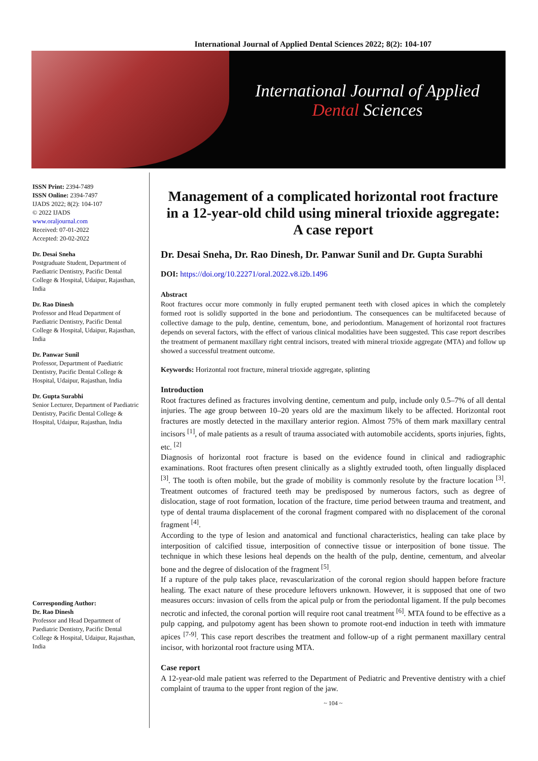International Journal of Applied Dental Sciences 2022; 8(2): 104-107
International Journal of Applied
Dental Sciences
ISSN Print: 2394-7489
ISSN Online: 2394-7497
IJADS 2022; 8(2): 104-107
© 2022 IJADS
www.oraljournal.com
Received: 07-01-2022
Accepted: 20-02-2022
Dr. Desai Sneha
Postgraduate Student, Department of Paediatric Dentistry, Pacific Dental College & Hospital, Udaipur, Rajasthan, India
Dr. Rao Dinesh
Professor and Head Department of Paediatric Dentistry, Pacific Dental College & Hospital, Udaipur, Rajasthan, India
Dr. Panwar Sunil
Professor, Department of Paediatric Dentistry, Pacific Dental College & Hospital, Udaipur, Rajasthan, India
Dr. Gupta Surabhi
Senior Lecturer, Department of Paediatric Dentistry, Pacific Dental College & Hospital, Udaipur, Rajasthan, India
Corresponding Author:
Dr. Rao Dinesh
Professor and Head Department of Paediatric Dentistry, Pacific Dental College & Hospital, Udaipur, Rajasthan, India
Management of a complicated horizontal root fracture in a 12-year-old child using mineral trioxide aggregate: A case report
Dr. Desai Sneha, Dr. Rao Dinesh, Dr. Panwar Sunil and Dr. Gupta Surabhi
DOI: https://doi.org/10.22271/oral.2022.v8.i2b.1496
Abstract
Root fractures occur more commonly in fully erupted permanent teeth with closed apices in which the completely formed root is solidly supported in the bone and periodontium. The consequences can be multifaceted because of collective damage to the pulp, dentine, cementum, bone, and periodontium. Management of horizontal root fractures depends on several factors, with the effect of various clinical modalities have been suggested. This case report describes the treatment of permanent maxillary right central incisors, treated with mineral trioxide aggregate (MTA) and follow up showed a successful treatment outcome.
Keywords: Horizontal root fracture, mineral trioxide aggregate, splinting
Introduction
Root fractures defined as fractures involving dentine, cementum and pulp, include only 0.5–7% of all dental injuries. The age group between 10–20 years old are the maximum likely to be affected. Horizontal root fractures are mostly detected in the maxillary anterior region. Almost 75% of them mark maxillary central incisors <sup>[1]</sup>, of male patients as a result of trauma associated with automobile accidents, sports injuries, fights, etc. <sup>[2]</sup>
Diagnosis of horizontal root fracture is based on the evidence found in clinical and radiographic examinations. Root fractures often present clinically as a slightly extruded tooth, often lingually displaced <sup>[3]</sup>. The tooth is often mobile, but the grade of mobility is commonly resolute by the fracture location <sup>[3]</sup>. Treatment outcomes of fractured teeth may be predisposed by numerous factors, such as degree of dislocation, stage of root formation, location of the fracture, time period between trauma and treatment, and type of dental trauma displacement of the coronal fragment compared with no displacement of the coronal fragment <sup>[4]</sup>.
According to the type of lesion and anatomical and functional characteristics, healing can take place by interposition of calcified tissue, interposition of connective tissue or interposition of bone tissue. The technique in which these lesions heal depends on the health of the pulp, dentine, cementum, and alveolar bone and the degree of dislocation of the fragment <sup>[5]</sup>.
If a rupture of the pulp takes place, revascularization of the coronal region should happen before fracture healing. The exact nature of these procedure leftovers unknown. However, it is supposed that one of two measures occurs: invasion of cells from the apical pulp or from the periodontal ligament. If the pulp becomes necrotic and infected, the coronal portion will require root canal treatment <sup>[6]</sup>. MTA found to be effective as a pulp capping, and pulpotomy agent has been shown to promote root-end induction in teeth with immature apices <sup>[7-9]</sup>. This case report describes the treatment and follow-up of a right permanent maxillary central incisor, with horizontal root fracture using MTA.
Case report
A 12-year-old male patient was referred to the Department of Pediatric and Preventive dentistry with a chief complaint of trauma to the upper front region of the jaw.
~ 104 ~